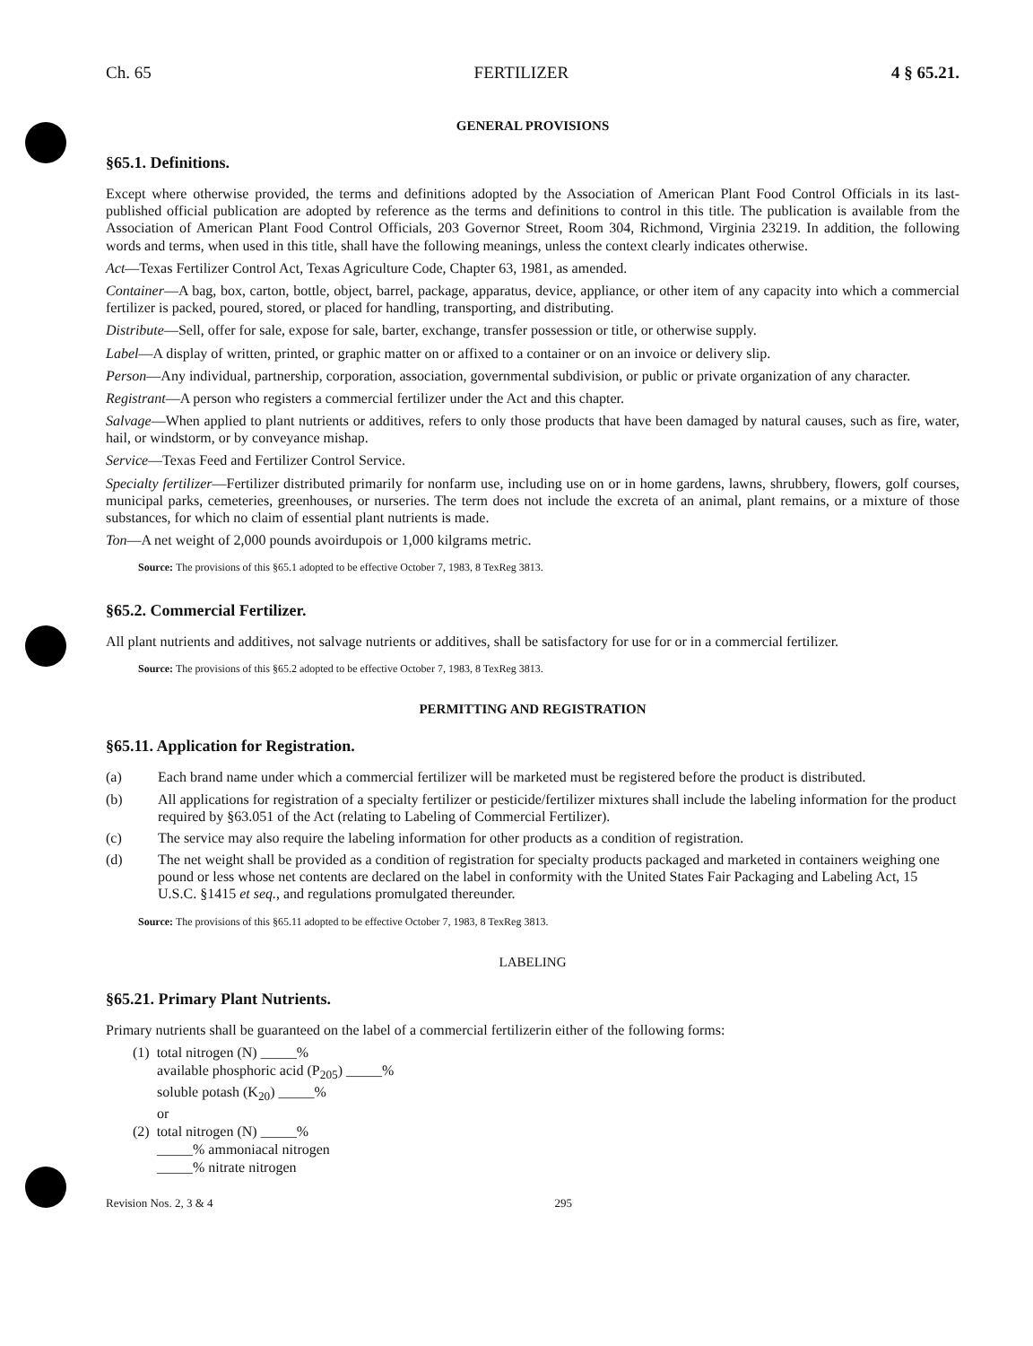Ch. 65 FERTILIZER 4 § 65.21.
GENERAL PROVISIONS
§65.1. Definitions.
Except where otherwise provided, the terms and definitions adopted by the Association of American Plant Food Control Officials in its last-published official publication are adopted by reference as the terms and definitions to control in this title. The publication is available from the Association of American Plant Food Control Officials, 203 Governor Street, Room 304, Richmond, Virginia 23219. In addition, the following words and terms, when used in this title, shall have the following meanings, unless the context clearly indicates otherwise.
Act—Texas Fertilizer Control Act, Texas Agriculture Code, Chapter 63, 1981, as amended.
Container—A bag, box, carton, bottle, object, barrel, package, apparatus, device, appliance, or other item of any capacity into which a commercial fertilizer is packed, poured, stored, or placed for handling, transporting, and distributing.
Distribute—Sell, offer for sale, expose for sale, barter, exchange, transfer possession or title, or otherwise supply.
Label—A display of written, printed, or graphic matter on or affixed to a container or on an invoice or delivery slip.
Person—Any individual, partnership, corporation, association, governmental subdivision, or public or private organization of any character.
Registrant—A person who registers a commercial fertilizer under the Act and this chapter.
Salvage—When applied to plant nutrients or additives, refers to only those products that have been damaged by natural causes, such as fire, water, hail, or windstorm, or by conveyance mishap.
Service—Texas Feed and Fertilizer Control Service.
Specialty fertilizer—Fertilizer distributed primarily for nonfarm use, including use on or in home gardens, lawns, shrubbery, flowers, golf courses, municipal parks, cemeteries, greenhouses, or nurseries. The term does not include the excreta of an animal, plant remains, or a mixture of those substances, for which no claim of essential plant nutrients is made.
Ton—A net weight of 2,000 pounds avoirdupois or 1,000 kilgrams metric.
Source: The provisions of this §65.1 adopted to be effective October 7, 1983, 8 TexReg 3813.
§65.2. Commercial Fertilizer.
All plant nutrients and additives, not salvage nutrients or additives, shall be satisfactory for use for or in a commercial fertilizer.
Source: The provisions of this §65.2 adopted to be effective October 7, 1983, 8 TexReg 3813.
PERMITTING AND REGISTRATION
§65.11. Application for Registration.
(a) Each brand name under which a commercial fertilizer will be marketed must be registered before the product is distributed.
(b) All applications for registration of a specialty fertilizer or pesticide/fertilizer mixtures shall include the labeling information for the product required by §63.051 of the Act (relating to Labeling of Commercial Fertilizer).
(c) The service may also require the labeling information for other products as a condition of registration.
(d) The net weight shall be provided as a condition of registration for specialty products packaged and marketed in containers weighing one pound or less whose net contents are declared on the label in conformity with the United States Fair Packaging and Labeling Act, 15 U.S.C. §1415 et seq., and regulations promulgated thereunder.
Source: The provisions of this §65.11 adopted to be effective October 7, 1983, 8 TexReg 3813.
LABELING
§65.21. Primary Plant Nutrients.
Primary nutrients shall be guaranteed on the label of a commercial fertilizerin either of the following forms:
(1) total nitrogen (N) _____%
available phosphoric acid (P<sub>205</sub>) _____%
soluble potash (K<sub>20</sub>) _____%
or
(2) total nitrogen (N) _____%
_____% ammoniacal nitrogen
_____% nitrate nitrogen
Revision Nos. 2, 3 & 4 295